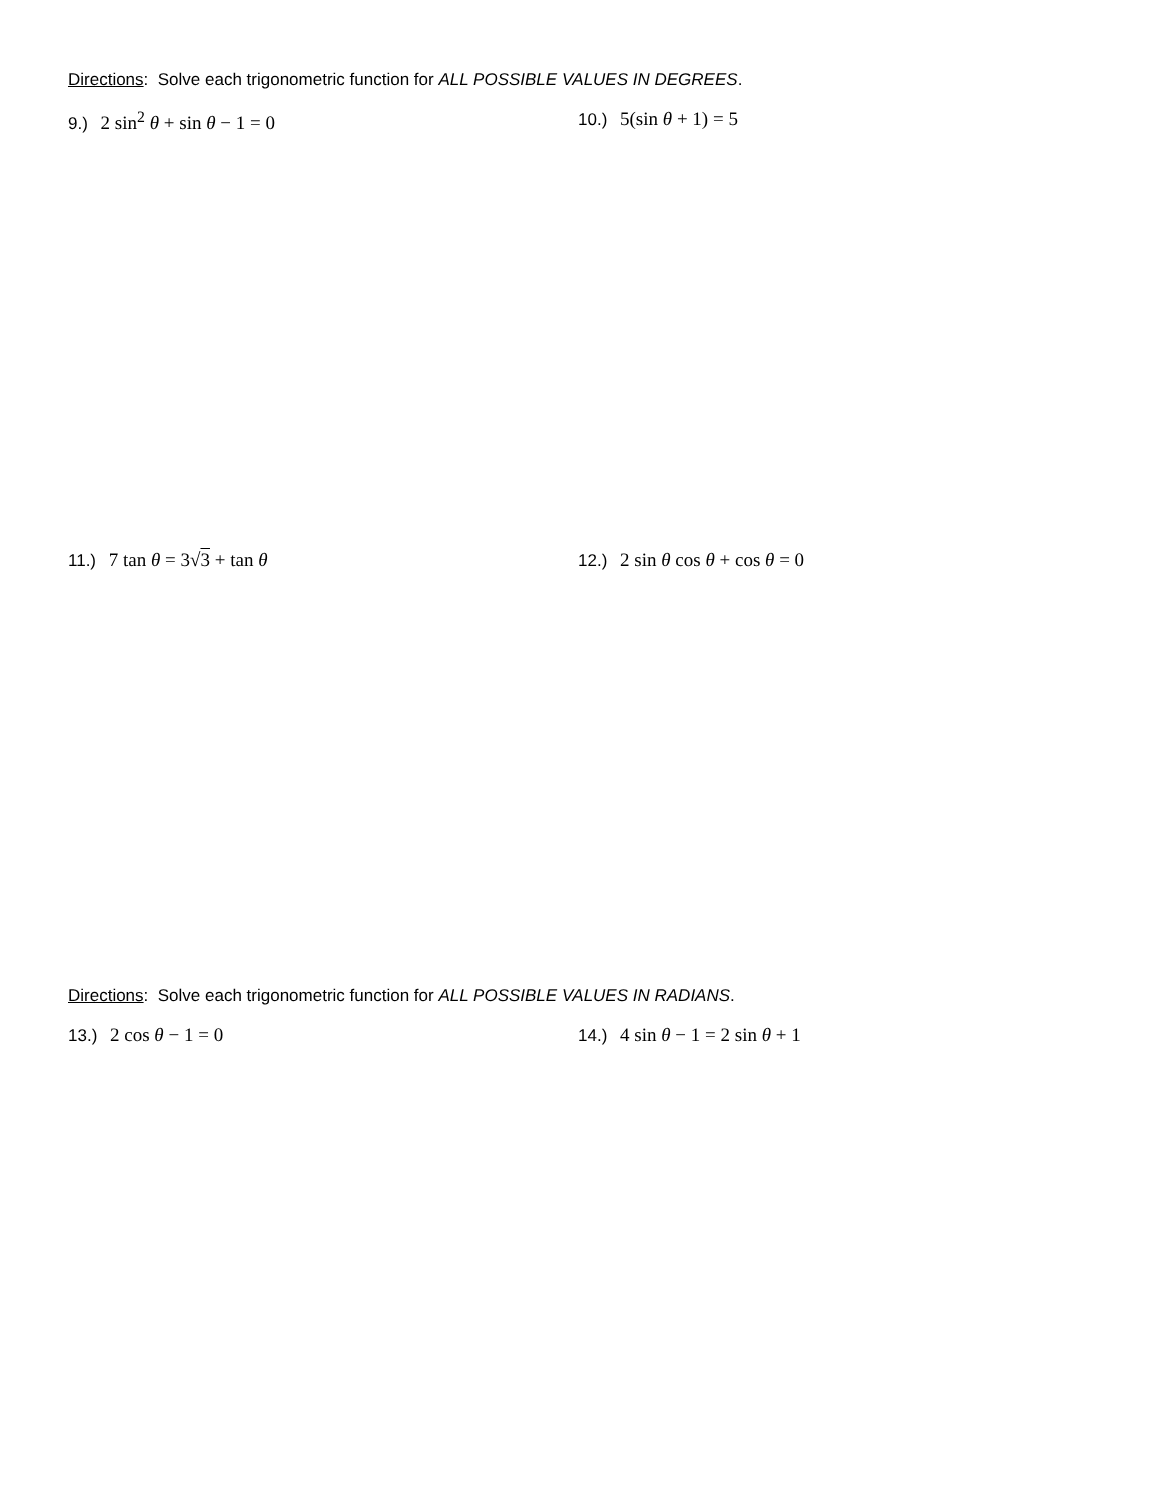Directions: Solve each trigonometric function for ALL POSSIBLE VALUES IN DEGREES.
9.) 2 sin<sup>2</sup> θ + sin θ − 1 = 0 10.) 5(sin θ + 1) = 5
11.) 7 tan θ = 3√3 + tan θ 12.) 2 sin θ cos θ + cos θ = 0
Directions: Solve each trigonometric function for ALL POSSIBLE VALUES IN RADIANS.
13.) 2 cos θ − 1 = 0 14.) 4 sin θ − 1 = 2 sin θ + 1